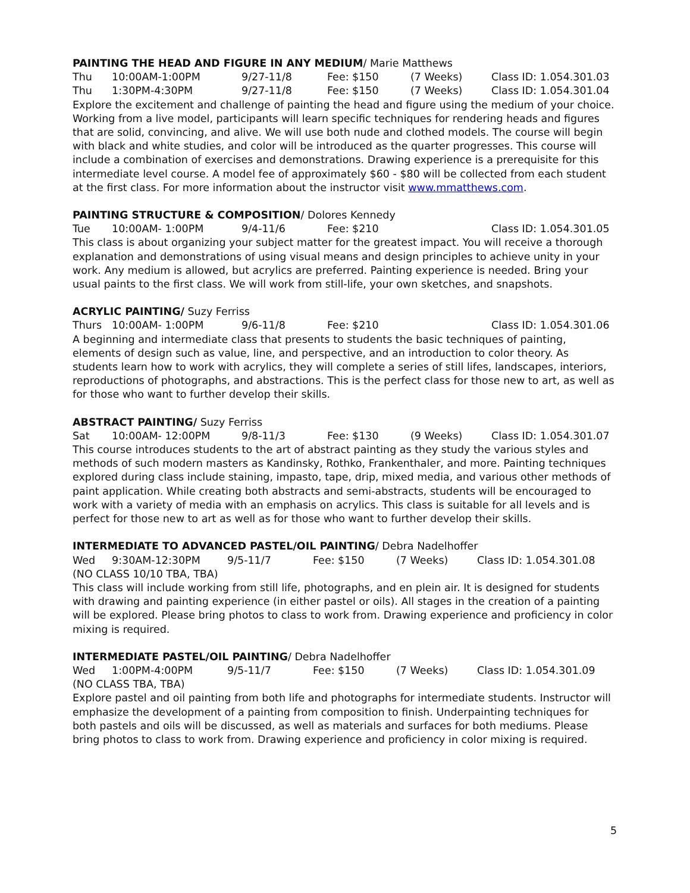PAINTING THE HEAD AND FIGURE IN ANY MEDIUM/ Marie Matthews
Thu 10:00AM-1:00PM 9/27-11/8 Fee: $150 (7 Weeks) Class ID: 1.054.301.03
Thu 1:30PM-4:30PM 9/27-11/8 Fee: $150 (7 Weeks) Class ID: 1.054.301.04
Explore the excitement and challenge of painting the head and figure using the medium of your choice. Working from a live model, participants will learn specific techniques for rendering heads and figures that are solid, convincing, and alive. We will use both nude and clothed models. The course will begin with black and white studies, and color will be introduced as the quarter progresses. This course will include a combination of exercises and demonstrations. Drawing experience is a prerequisite for this intermediate level course. A model fee of approximately $60 - $80 will be collected from each student at the first class. For more information about the instructor visit www.mmatthews.com.
PAINTING STRUCTURE & COMPOSITION/ Dolores Kennedy
Tue 10:00AM- 1:00PM 9/4-11/6 Fee: $210 Class ID: 1.054.301.05
This class is about organizing your subject matter for the greatest impact. You will receive a thorough explanation and demonstrations of using visual means and design principles to achieve unity in your work. Any medium is allowed, but acrylics are preferred. Painting experience is needed. Bring your usual paints to the first class. We will work from still-life, your own sketches, and snapshots.
ACRYLIC PAINTING/ Suzy Ferriss
Thurs 10:00AM- 1:00PM 9/6-11/8 Fee: $210 Class ID: 1.054.301.06
A beginning and intermediate class that presents to students the basic techniques of painting, elements of design such as value, line, and perspective, and an introduction to color theory. As students learn how to work with acrylics, they will complete a series of still lifes, landscapes, interiors, reproductions of photographs, and abstractions. This is the perfect class for those new to art, as well as for those who want to further develop their skills.
ABSTRACT PAINTING/ Suzy Ferriss
Sat 10:00AM- 12:00PM 9/8-11/3 Fee: $130 (9 Weeks) Class ID: 1.054.301.07
This course introduces students to the art of abstract painting as they study the various styles and methods of such modern masters as Kandinsky, Rothko, Frankenthaler, and more. Painting techniques explored during class include staining, impasto, tape, drip, mixed media, and various other methods of paint application. While creating both abstracts and semi-abstracts, students will be encouraged to work with a variety of media with an emphasis on acrylics. This class is suitable for all levels and is perfect for those new to art as well as for those who want to further develop their skills.
INTERMEDIATE TO ADVANCED PASTEL/OIL PAINTING/ Debra Nadelhoffer
Wed 9:30AM-12:30PM 9/5-11/7 Fee: $150 (7 Weeks) Class ID: 1.054.301.08
(NO CLASS 10/10 TBA, TBA)
This class will include working from still life, photographs, and en plein air. It is designed for students with drawing and painting experience (in either pastel or oils). All stages in the creation of a painting will be explored. Please bring photos to class to work from. Drawing experience and proficiency in color mixing is required.
INTERMEDIATE PASTEL/OIL PAINTING/ Debra Nadelhoffer
Wed 1:00PM-4:00PM 9/5-11/7 Fee: $150 (7 Weeks) Class ID: 1.054.301.09
(NO CLASS TBA, TBA)
Explore pastel and oil painting from both life and photographs for intermediate students. Instructor will emphasize the development of a painting from composition to finish. Underpainting techniques for both pastels and oils will be discussed, as well as materials and surfaces for both mediums. Please bring photos to class to work from. Drawing experience and proficiency in color mixing is required.
5